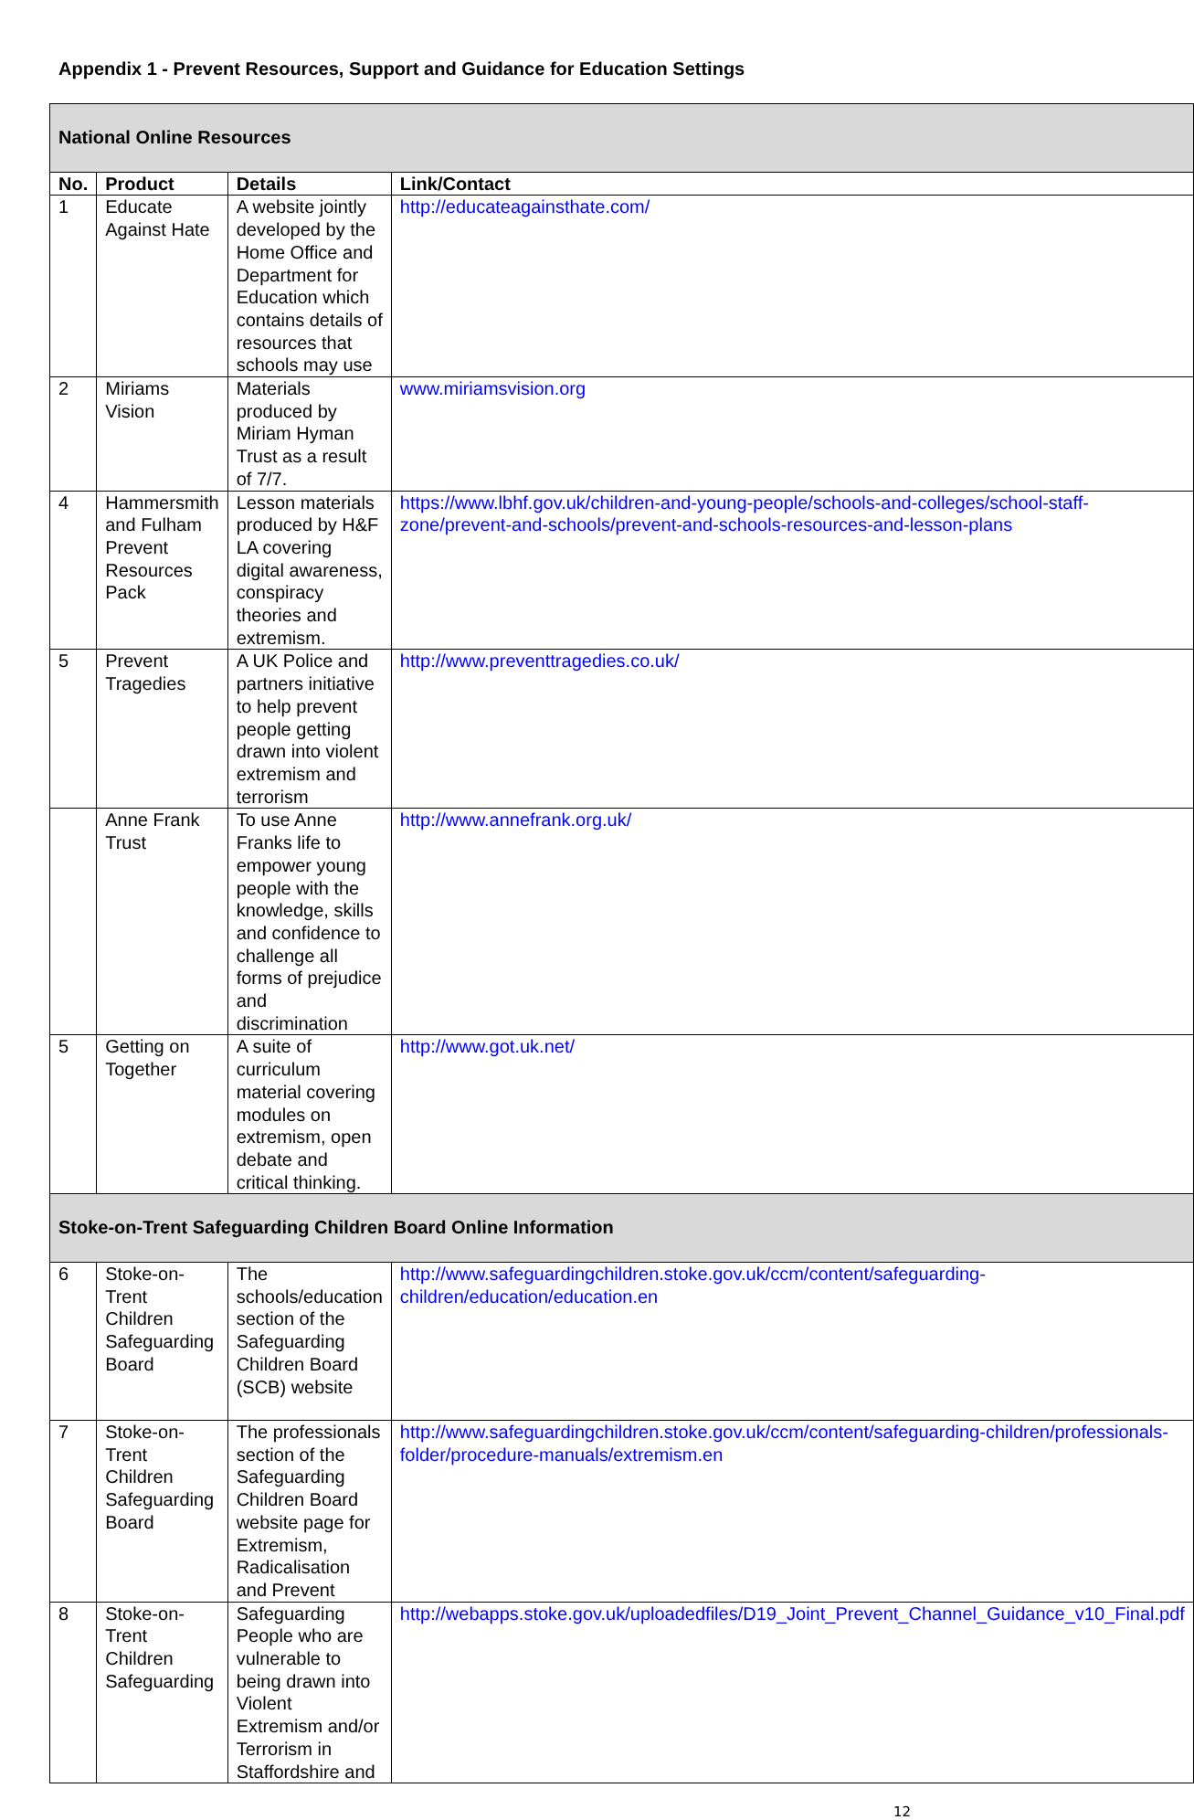Appendix 1 - Prevent Resources, Support and Guidance for Education Settings
| National Online Resources | | | |
| No. | Product | Details | Link/Contact |
| 1 | Educate Against Hate | A website jointly developed by the Home Office and Department for Education which contains details of resources that schools may use | http://educateagainsthate.com/ |
| 2 | Miriams Vision | Materials produced by Miriam Hyman Trust as a result of 7/7. | www.miriamsvision.org |
| 4 | Hammersmith and Fulham Prevent Resources Pack | Lesson materials produced by H&F LA covering digital awareness, conspiracy theories and extremism. | https://www.lbhf.gov.uk/children-and-young-people/schools-and-colleges/school-staff-zone/prevent-and-schools/prevent-and-schools-resources-and-lesson-plans |
| 5 | Prevent Tragedies | A UK Police and partners initiative to help prevent people getting drawn into violent extremism and terrorism | http://www.preventtragedies.co.uk/ |
| | Anne Frank Trust | To use Anne Franks life to empower young people with the knowledge, skills and confidence to challenge all forms of prejudice and discrimination | http://www.annefrank.org.uk/ |
| 5 | Getting on Together | A suite of curriculum material covering modules on extremism, open debate and critical thinking. | http://www.got.uk.net/ |
| Stoke-on-Trent Safeguarding Children Board Online Information | | | |
| 6 | Stoke-on-Trent Children Safeguarding Board | The schools/education section of the Safeguarding Children Board (SCB) website | http://www.safeguardingchildren.stoke.gov.uk/ccm/content/safeguarding-children/education/education.en |
| 7 | Stoke-on-Trent Children Safeguarding Board | The professionals section of the Safeguarding Children Board website page for Extremism, Radicalisation and Prevent | http://www.safeguardingchildren.stoke.gov.uk/ccm/content/safeguarding-children/professionals-folder/procedure-manuals/extremism.en |
| 8 | Stoke-on-Trent Children Safeguarding | Safeguarding People who are vulnerable to being drawn into Violent Extremism and/or Terrorism in Staffordshire and | http://webapps.stoke.gov.uk/uploadedfiles/D19_Joint_Prevent_Channel_Guidance_v10_Final.pdf |
12